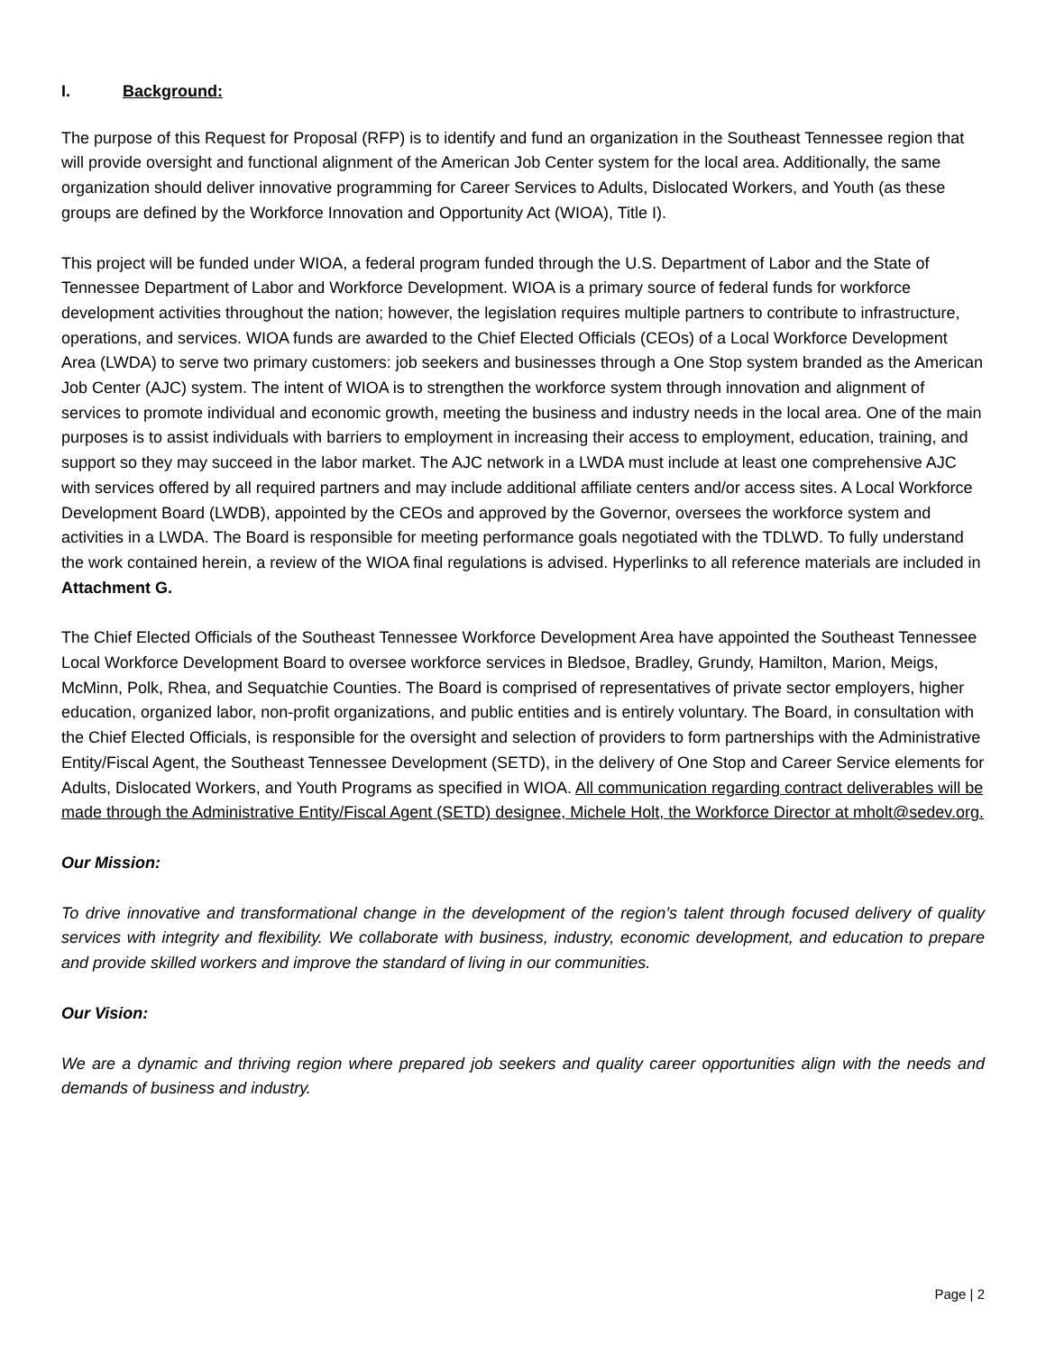I. Background:
The purpose of this Request for Proposal (RFP) is to identify and fund an organization in the Southeast Tennessee region that will provide oversight and functional alignment of the American Job Center system for the local area. Additionally, the same organization should deliver innovative programming for Career Services to Adults, Dislocated Workers, and Youth (as these groups are defined by the Workforce Innovation and Opportunity Act (WIOA), Title I).
This project will be funded under WIOA, a federal program funded through the U.S. Department of Labor and the State of Tennessee Department of Labor and Workforce Development. WIOA is a primary source of federal funds for workforce development activities throughout the nation; however, the legislation requires multiple partners to contribute to infrastructure, operations, and services. WIOA funds are awarded to the Chief Elected Officials (CEOs) of a Local Workforce Development Area (LWDA) to serve two primary customers: job seekers and businesses through a One Stop system branded as the American Job Center (AJC) system. The intent of WIOA is to strengthen the workforce system through innovation and alignment of services to promote individual and economic growth, meeting the business and industry needs in the local area. One of the main purposes is to assist individuals with barriers to employment in increasing their access to employment, education, training, and support so they may succeed in the labor market. The AJC network in a LWDA must include at least one comprehensive AJC with services offered by all required partners and may include additional affiliate centers and/or access sites. A Local Workforce Development Board (LWDB), appointed by the CEOs and approved by the Governor, oversees the workforce system and activities in a LWDA. The Board is responsible for meeting performance goals negotiated with the TDLWD. To fully understand the work contained herein, a review of the WIOA final regulations is advised. Hyperlinks to all reference materials are included in Attachment G.
The Chief Elected Officials of the Southeast Tennessee Workforce Development Area have appointed the Southeast Tennessee Local Workforce Development Board to oversee workforce services in Bledsoe, Bradley, Grundy, Hamilton, Marion, Meigs, McMinn, Polk, Rhea, and Sequatchie Counties. The Board is comprised of representatives of private sector employers, higher education, organized labor, non-profit organizations, and public entities and is entirely voluntary. The Board, in consultation with the Chief Elected Officials, is responsible for the oversight and selection of providers to form partnerships with the Administrative Entity/Fiscal Agent, the Southeast Tennessee Development (SETD), in the delivery of One Stop and Career Service elements for Adults, Dislocated Workers, and Youth Programs as specified in WIOA. All communication regarding contract deliverables will be made through the Administrative Entity/Fiscal Agent (SETD) designee, Michele Holt, the Workforce Director at mholt@sedev.org.
Our Mission:
To drive innovative and transformational change in the development of the region’s talent through focused delivery of quality services with integrity and flexibility. We collaborate with business, industry, economic development, and education to prepare and provide skilled workers and improve the standard of living in our communities.
Our Vision:
We are a dynamic and thriving region where prepared job seekers and quality career opportunities align with the needs and demands of business and industry.
Page | 2